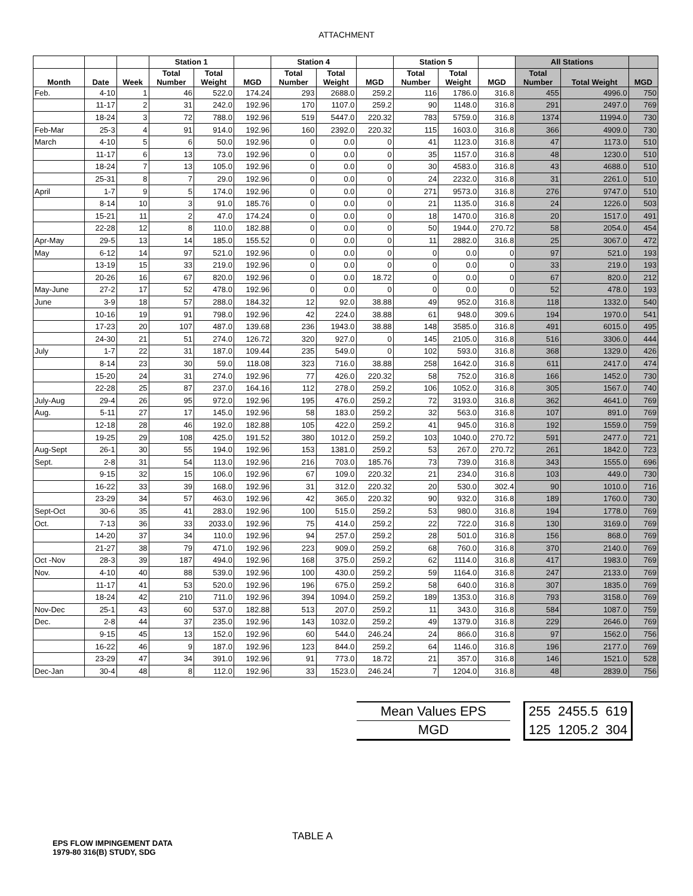ATTACHMENT
| | | | Station 1 | | | Station 4 | | | Station 5 | | | All Stations | | |
| --- | --- | --- | --- | --- | --- | --- | --- | --- | --- | --- | --- | --- | --- | --- |
| Month | Date | Week | Total Number | Total Weight | MGD | Total Number | Total Weight | MGD | Total Number | Total Weight | MGD | Total Number | Total Weight | MGD |
| Feb. | 4-10 | 1 | 46 | 522.0 | 174.24 | 293 | 2688.0 | 259.2 | 116 | 1786.0 | 316.8 | 455 | 4996.0 | 750 |
| | 11-17 | 2 | 31 | 242.0 | 192.96 | 170 | 1107.0 | 259.2 | 90 | 1148.0 | 316.8 | 291 | 2497.0 | 769 |
| | 18-24 | 3 | 72 | 788.0 | 192.96 | 519 | 5447.0 | 220.32 | 783 | 5759.0 | 316.8 | 1374 | 11994.0 | 730 |
| Feb-Mar | 25-3 | 4 | 91 | 914.0 | 192.96 | 160 | 2392.0 | 220.32 | 115 | 1603.0 | 316.8 | 366 | 4909.0 | 730 |
| March | 4-10 | 5 | 6 | 50.0 | 192.96 | 0 | 0.0 | 0 | 41 | 1123.0 | 316.8 | 47 | 1173.0 | 510 |
| | 11-17 | 6 | 13 | 73.0 | 192.96 | 0 | 0.0 | 0 | 35 | 1157.0 | 316.8 | 48 | 1230.0 | 510 |
| | 18-24 | 7 | 13 | 105.0 | 192.96 | 0 | 0.0 | 0 | 30 | 4583.0 | 316.8 | 43 | 4688.0 | 510 |
| | 25-31 | 8 | 7 | 29.0 | 192.96 | 0 | 0.0 | 0 | 24 | 2232.0 | 316.8 | 31 | 2261.0 | 510 |
| April | 1-7 | 9 | 5 | 174.0 | 192.96 | 0 | 0.0 | 0 | 271 | 9573.0 | 316.8 | 276 | 9747.0 | 510 |
| | 8-14 | 10 | 3 | 91.0 | 185.76 | 0 | 0.0 | 0 | 21 | 1135.0 | 316.8 | 24 | 1226.0 | 503 |
| | 15-21 | 11 | 2 | 47.0 | 174.24 | 0 | 0.0 | 0 | 18 | 1470.0 | 316.8 | 20 | 1517.0 | 491 |
| | 22-28 | 12 | 8 | 110.0 | 182.88 | 0 | 0.0 | 0 | 50 | 1944.0 | 270.72 | 58 | 2054.0 | 454 |
| Apr-May | 29-5 | 13 | 14 | 185.0 | 155.52 | 0 | 0.0 | 0 | 11 | 2882.0 | 316.8 | 25 | 3067.0 | 472 |
| May | 6-12 | 14 | 97 | 521.0 | 192.96 | 0 | 0.0 | 0 | 0 | 0.0 | 0 | 97 | 521.0 | 193 |
| | 13-19 | 15 | 33 | 219.0 | 192.96 | 0 | 0.0 | 0 | 0 | 0.0 | 0 | 33 | 219.0 | 193 |
| | 20-26 | 16 | 67 | 820.0 | 192.96 | 0 | 0.0 | 18.72 | 0 | 0.0 | 0 | 67 | 820.0 | 212 |
| May-June | 27-2 | 17 | 52 | 478.0 | 192.96 | 0 | 0.0 | 0 | 0 | 0.0 | 0 | 52 | 478.0 | 193 |
| June | 3-9 | 18 | 57 | 288.0 | 184.32 | 12 | 92.0 | 38.88 | 49 | 952.0 | 316.8 | 118 | 1332.0 | 540 |
| | 10-16 | 19 | 91 | 798.0 | 192.96 | 42 | 224.0 | 38.88 | 61 | 948.0 | 309.6 | 194 | 1970.0 | 541 |
| | 17-23 | 20 | 107 | 487.0 | 139.68 | 236 | 1943.0 | 38.88 | 148 | 3585.0 | 316.8 | 491 | 6015.0 | 495 |
| | 24-30 | 21 | 51 | 274.0 | 126.72 | 320 | 927.0 | 0 | 145 | 2105.0 | 316.8 | 516 | 3306.0 | 444 |
| July | 1-7 | 22 | 31 | 187.0 | 109.44 | 235 | 549.0 | 0 | 102 | 593.0 | 316.8 | 368 | 1329.0 | 426 |
| | 8-14 | 23 | 30 | 59.0 | 118.08 | 323 | 716.0 | 38.88 | 258 | 1642.0 | 316.8 | 611 | 2417.0 | 474 |
| | 15-20 | 24 | 31 | 274.0 | 192.96 | 77 | 426.0 | 220.32 | 58 | 752.0 | 316.8 | 166 | 1452.0 | 730 |
| | 22-28 | 25 | 87 | 237.0 | 164.16 | 112 | 278.0 | 259.2 | 106 | 1052.0 | 316.8 | 305 | 1567.0 | 740 |
| July-Aug | 29-4 | 26 | 95 | 972.0 | 192.96 | 195 | 476.0 | 259.2 | 72 | 3193.0 | 316.8 | 362 | 4641.0 | 769 |
| Aug. | 5-11 | 27 | 17 | 145.0 | 192.96 | 58 | 183.0 | 259.2 | 32 | 563.0 | 316.8 | 107 | 891.0 | 769 |
| | 12-18 | 28 | 46 | 192.0 | 182.88 | 105 | 422.0 | 259.2 | 41 | 945.0 | 316.8 | 192 | 1559.0 | 759 |
| | 19-25 | 29 | 108 | 425.0 | 191.52 | 380 | 1012.0 | 259.2 | 103 | 1040.0 | 270.72 | 591 | 2477.0 | 721 |
| Aug-Sept | 26-1 | 30 | 55 | 194.0 | 192.96 | 153 | 1381.0 | 259.2 | 53 | 267.0 | 270.72 | 261 | 1842.0 | 723 |
| Sept. | 2-8 | 31 | 54 | 113.0 | 192.96 | 216 | 703.0 | 185.76 | 73 | 739.0 | 316.8 | 343 | 1555.0 | 696 |
| | 9-15 | 32 | 15 | 106.0 | 192.96 | 67 | 109.0 | 220.32 | 21 | 234.0 | 316.8 | 103 | 449.0 | 730 |
| | 16-22 | 33 | 39 | 168.0 | 192.96 | 31 | 312.0 | 220.32 | 20 | 530.0 | 302.4 | 90 | 1010.0 | 716 |
| | 23-29 | 34 | 57 | 463.0 | 192.96 | 42 | 365.0 | 220.32 | 90 | 932.0 | 316.8 | 189 | 1760.0 | 730 |
| Sept-Oct | 30-6 | 35 | 41 | 283.0 | 192.96 | 100 | 515.0 | 259.2 | 53 | 980.0 | 316.8 | 194 | 1778.0 | 769 |
| Oct. | 7-13 | 36 | 33 | 2033.0 | 192.96 | 75 | 414.0 | 259.2 | 22 | 722.0 | 316.8 | 130 | 3169.0 | 769 |
| | 14-20 | 37 | 34 | 110.0 | 192.96 | 94 | 257.0 | 259.2 | 28 | 501.0 | 316.8 | 156 | 868.0 | 769 |
| | 21-27 | 38 | 79 | 471.0 | 192.96 | 223 | 909.0 | 259.2 | 68 | 760.0 | 316.8 | 370 | 2140.0 | 769 |
| Oct -Nov | 28-3 | 39 | 187 | 494.0 | 192.96 | 168 | 375.0 | 259.2 | 62 | 1114.0 | 316.8 | 417 | 1983.0 | 769 |
| Nov. | 4-10 | 40 | 88 | 539.0 | 192.96 | 100 | 430.0 | 259.2 | 59 | 1164.0 | 316.8 | 247 | 2133.0 | 769 |
| | 11-17 | 41 | 53 | 520.0 | 192.96 | 196 | 675.0 | 259.2 | 58 | 640.0 | 316.8 | 307 | 1835.0 | 769 |
| | 18-24 | 42 | 210 | 711.0 | 192.96 | 394 | 1094.0 | 259.2 | 189 | 1353.0 | 316.8 | 793 | 3158.0 | 769 |
| Nov-Dec | 25-1 | 43 | 60 | 537.0 | 182.88 | 513 | 207.0 | 259.2 | 11 | 343.0 | 316.8 | 584 | 1087.0 | 759 |
| Dec. | 2-8 | 44 | 37 | 235.0 | 192.96 | 143 | 1032.0 | 259.2 | 49 | 1379.0 | 316.8 | 229 | 2646.0 | 769 |
| | 9-15 | 45 | 13 | 152.0 | 192.96 | 60 | 544.0 | 246.24 | 24 | 866.0 | 316.8 | 97 | 1562.0 | 756 |
| | 16-22 | 46 | 9 | 187.0 | 192.96 | 123 | 844.0 | 259.2 | 64 | 1146.0 | 316.8 | 196 | 2177.0 | 769 |
| | 23-29 | 47 | 34 | 391.0 | 192.96 | 91 | 773.0 | 18.72 | 21 | 357.0 | 316.8 | 146 | 1521.0 | 528 |
| Dec-Jan | 30-4 | 48 | 8 | 112.0 | 192.96 | 33 | 1523.0 | 246.24 | 7 | 1204.0 | 316.8 | 48 | 2839.0 | 756 |
| Mean Values EPS | | 255 2455.5 619 |
| MGD | | 125 1205.2 304 |
EPS FLOW IMPINGEMENT DATA
1979-80 316(B) STUDY, SDG
TABLE A